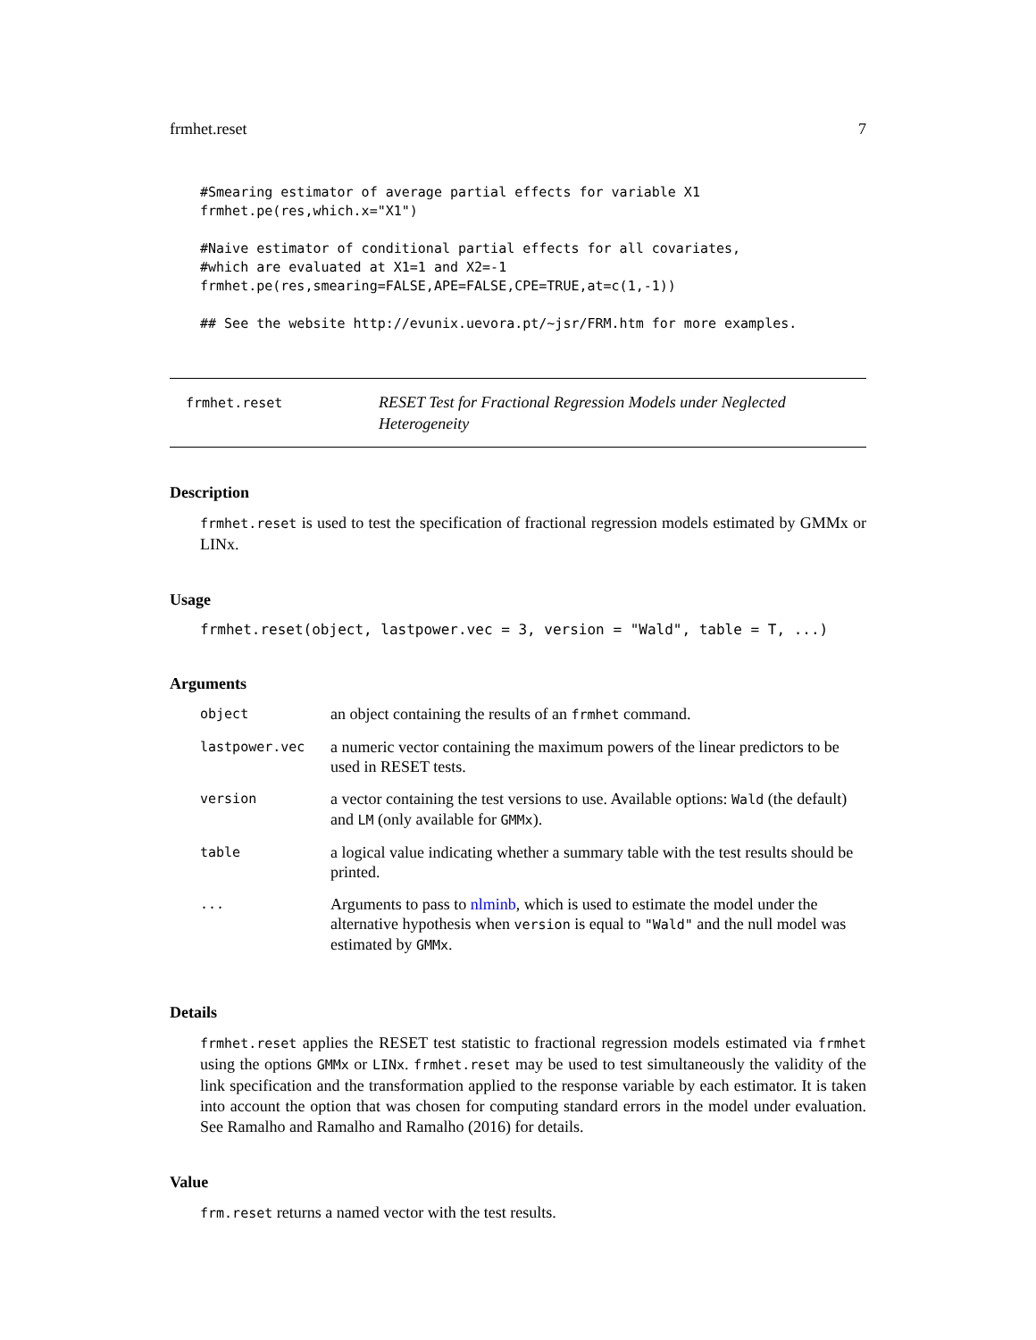frmhet.reset 7
#Smearing estimator of average partial effects for variable X1
frmhet.pe(res,which.x="X1")

#Naive estimator of conditional partial effects for all covariates,
#which are evaluated at X1=1 and X2=-1
frmhet.pe(res,smearing=FALSE,APE=FALSE,CPE=TRUE,at=c(1,-1))

## See the website http://evunix.uevora.pt/~jsr/FRM.htm for more examples.
frmhet.reset RESET Test for Fractional Regression Models under Neglected Heterogeneity
Description
frmhet.reset is used to test the specification of fractional regression models estimated by GMMx or LINx.
Usage
frmhet.reset(object, lastpower.vec = 3, version = "Wald", table = T, ...)
Arguments
| object | an object containing the results of an frmhet command. |
| lastpower.vec | a numeric vector containing the maximum powers of the linear predictors to be used in RESET tests. |
| version | a vector containing the test versions to use. Available options: Wald (the default) and LM (only available for GMMx ). |
| table | a logical value indicating whether a summary table with the test results should be printed. |
| ... | Arguments to pass to nlminb , which is used to estimate the model under the alternative hypothesis when version is equal to "Wald" and the null model was estimated by GMMx . |
Details
frmhet.reset applies the RESET test statistic to fractional regression models estimated via frmhet using the options GMMx or LINx. frmhet.reset may be used to test simultaneously the validity of the link specification and the transformation applied to the response variable by each estimator. It is taken into account the option that was chosen for computing standard errors in the model under evaluation. See Ramalho and Ramalho and Ramalho (2016) for details.
Value
frm.reset returns a named vector with the test results.